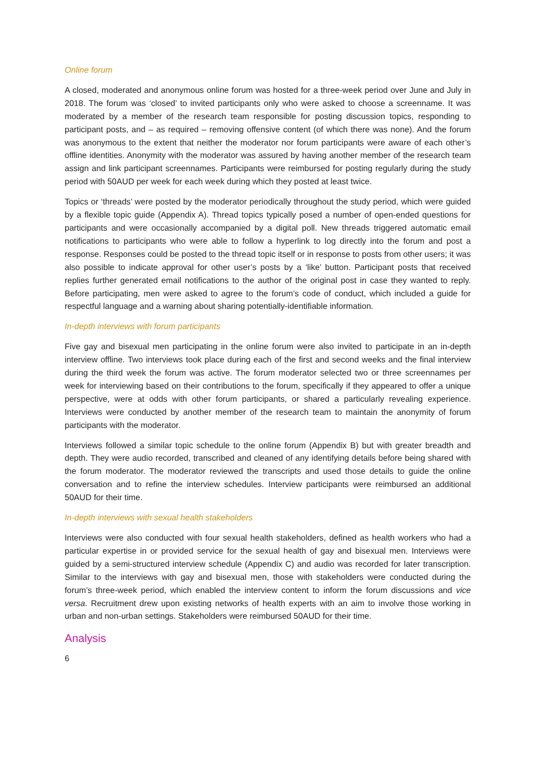Online forum
A closed, moderated and anonymous online forum was hosted for a three-week period over June and July in 2018. The forum was ‘closed’ to invited participants only who were asked to choose a screenname. It was moderated by a member of the research team responsible for posting discussion topics, responding to participant posts, and – as required – removing offensive content (of which there was none). And the forum was anonymous to the extent that neither the moderator nor forum participants were aware of each other’s offline identities. Anonymity with the moderator was assured by having another member of the research team assign and link participant screennames. Participants were reimbursed for posting regularly during the study period with 50AUD per week for each week during which they posted at least twice.
Topics or ‘threads’ were posted by the moderator periodically throughout the study period, which were guided by a flexible topic guide (Appendix A). Thread topics typically posed a number of open-ended questions for participants and were occasionally accompanied by a digital poll. New threads triggered automatic email notifications to participants who were able to follow a hyperlink to log directly into the forum and post a response. Responses could be posted to the thread topic itself or in response to posts from other users; it was also possible to indicate approval for other user’s posts by a ‘like’ button. Participant posts that received replies further generated email notifications to the author of the original post in case they wanted to reply. Before participating, men were asked to agree to the forum’s code of conduct, which included a guide for respectful language and a warning about sharing potentially-identifiable information.
In-depth interviews with forum participants
Five gay and bisexual men participating in the online forum were also invited to participate in an in-depth interview offline. Two interviews took place during each of the first and second weeks and the final interview during the third week the forum was active. The forum moderator selected two or three screennames per week for interviewing based on their contributions to the forum, specifically if they appeared to offer a unique perspective, were at odds with other forum participants, or shared a particularly revealing experience. Interviews were conducted by another member of the research team to maintain the anonymity of forum participants with the moderator.
Interviews followed a similar topic schedule to the online forum (Appendix B) but with greater breadth and depth. They were audio recorded, transcribed and cleaned of any identifying details before being shared with the forum moderator. The moderator reviewed the transcripts and used those details to guide the online conversation and to refine the interview schedules. Interview participants were reimbursed an additional 50AUD for their time.
In-depth interviews with sexual health stakeholders
Interviews were also conducted with four sexual health stakeholders, defined as health workers who had a particular expertise in or provided service for the sexual health of gay and bisexual men. Interviews were guided by a semi-structured interview schedule (Appendix C) and audio was recorded for later transcription. Similar to the interviews with gay and bisexual men, those with stakeholders were conducted during the forum’s three-week period, which enabled the interview content to inform the forum discussions and vice versa. Recruitment drew upon existing networks of health experts with an aim to involve those working in urban and non-urban settings. Stakeholders were reimbursed 50AUD for their time.
Analysis
6